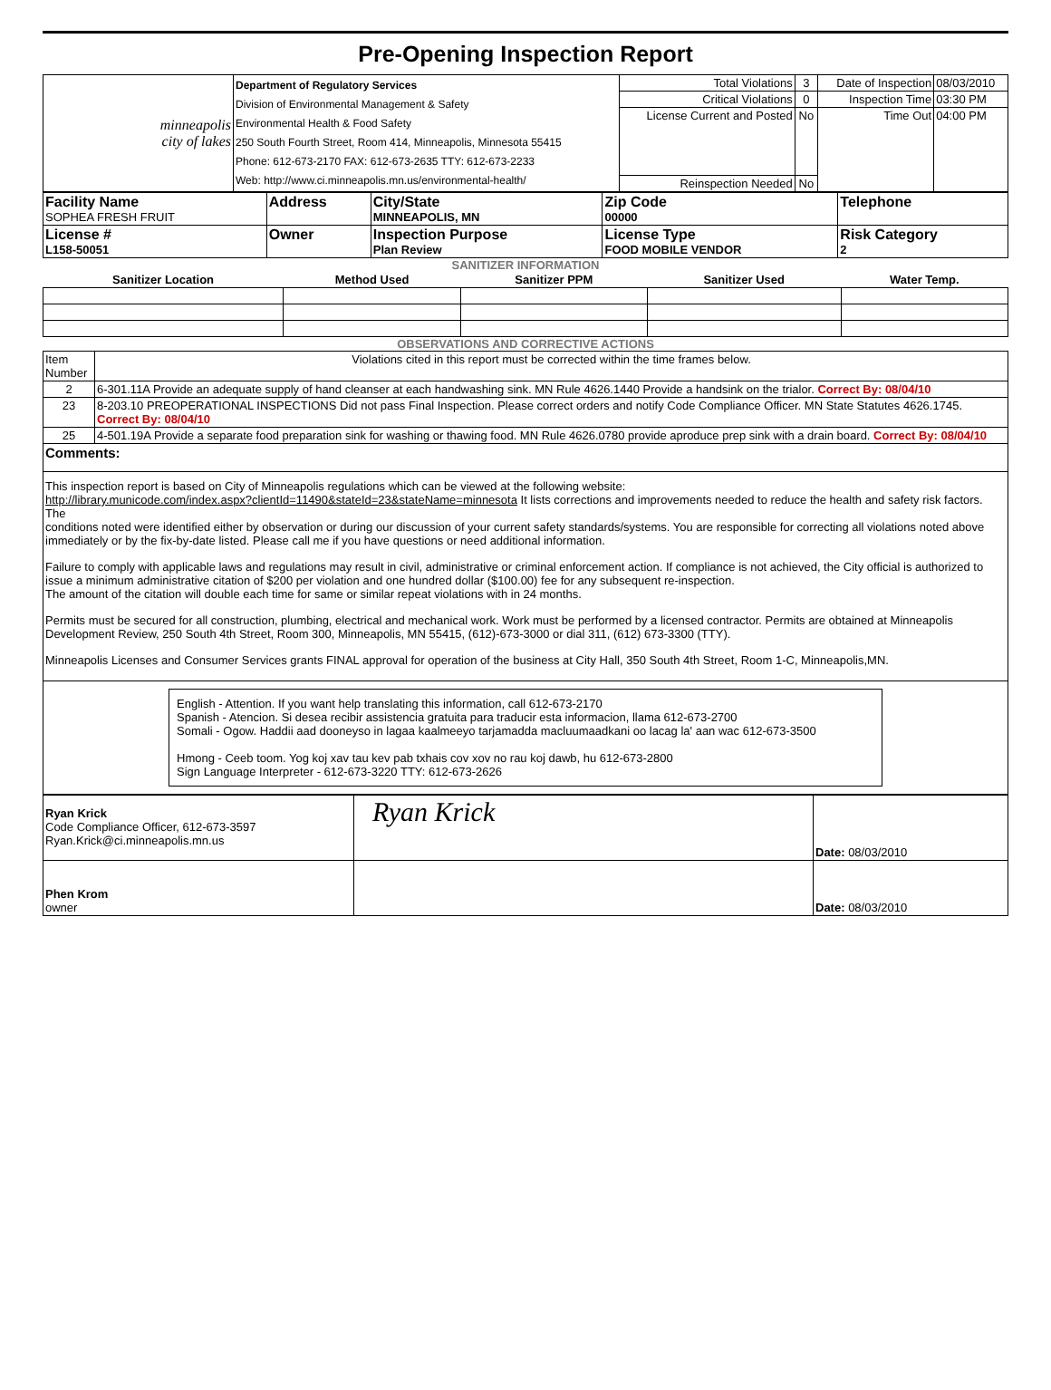Pre-Opening Inspection Report
| minneapolis city of lakes | Department of Regulatory Services Division of Environmental Management & Safety Environmental Health & Food Safety 250 South Fourth Street, Room 414, Minneapolis, Minnesota 55415 Phone: 612-673-2170 FAX: 612-673-2635 TTY: 612-673-2233 Web: http://www.ci.minneapolis.mn.us/environmental-health/ | Total Violations | 3 | Date of Inspection | 08/03/2010 |
| | | Critical Violations | 0 | Inspection Time | 03:30 PM |
| | | License Current and Posted | No | Time Out | 04:00 PM |
| | | Reinspection Needed | No | | |
| Facility Name SOPHEA FRESH FRUIT | Address | City/State MINNEAPOLIS, MN | Zip Code 00000 | Telephone |
| License # L158-50051 | Owner | Inspection Purpose Plan Review | License Type FOOD MOBILE VENDOR | Risk Category 2 |
SANITIZER INFORMATION
| Sanitizer Location | Method Used | Sanitizer PPM | Sanitizer Used | Water Temp. |
| --- | --- | --- | --- | --- |
OBSERVATIONS AND CORRECTIVE ACTIONS
| Item Number | Violations cited in this report must be corrected within the time frames below. |
| 2 | 6-301.11A Provide an adequate supply of hand cleanser at each handwashing sink. MN Rule 4626.1440 Provide a handsink on the trialor. Correct By: 08/04/10 |
| 23 | 8-203.10 PREOPERATIONAL INSPECTIONS Did not pass Final Inspection. Please correct orders and notify Code Compliance Officer. MN State Statutes 4626.1745. Correct By: 08/04/10 |
| 25 | 4-501.19A Provide a separate food preparation sink for washing or thawing food. MN Rule 4626.0780 provide aproduce prep sink with a drain board. Correct By: 08/04/10 |
| Comments: | |
| This inspection report is based on City of Minneapolis regulations which can be viewed at the following website: http://library.municode.com/index.aspx?clientId=11490&stateId=23&stateName=minnesota It lists corrections and improvements needed to reduce the health and safety risk factors. The conditions noted were identified either by observation or during our discussion of your current safety standards/systems. You are responsible for correcting all violations noted above immediately or by the fix-by-date listed. Please call me if you have questions or need additional information. Failure to comply with applicable laws and regulations may result in civil, administrative or criminal enforcement action. If compliance is not achieved, the City official is authorized to issue a minimum administrative citation of $200 per violation and one hundred dollar ($100.00) fee for any subsequent re-inspection. The amount of the citation will double each time for same or similar repeat violations with in 24 months. Permits must be secured for all construction, plumbing, electrical and mechanical work. Work must be performed by a licensed contractor. Permits are obtained at Minneapolis Development Review, 250 South 4th Street, Room 300, Minneapolis, MN 55415, (612)-673-3000 or dial 311, (612) 673-3300 (TTY). Minneapolis Licenses and Consumer Services grants FINAL approval for operation of the business at City Hall, 350 South 4th Street, Room 1-C, Minneapolis,MN. | |
| English - Attention. If you want help translating this information, call 612-673-2170 Spanish - Atencion. Si desea recibir assistencia gratuita para traducir esta informacion, llama 612-673-2700 Somali - Ogow. Haddii aad dooneyso in lagaa kaalmeeyo tarjamadda macluumaadkani oo lacag la' aan wac 612-673-3500 Hmong - Ceeb toom. Yog koj xav tau kev pab txhais cov xov no rau koj dawb, hu 612-673-2800 Sign Language Interpreter - 612-673-3220 TTY: 612-673-2626 | |
| Ryan Krick Code Compliance Officer, 612-673-3597 Ryan.Krick@ci.minneapolis.mn.us | Ryan Krick | Date: 08/03/2010 |
| Phen Krom owner | | Date: 08/03/2010 |